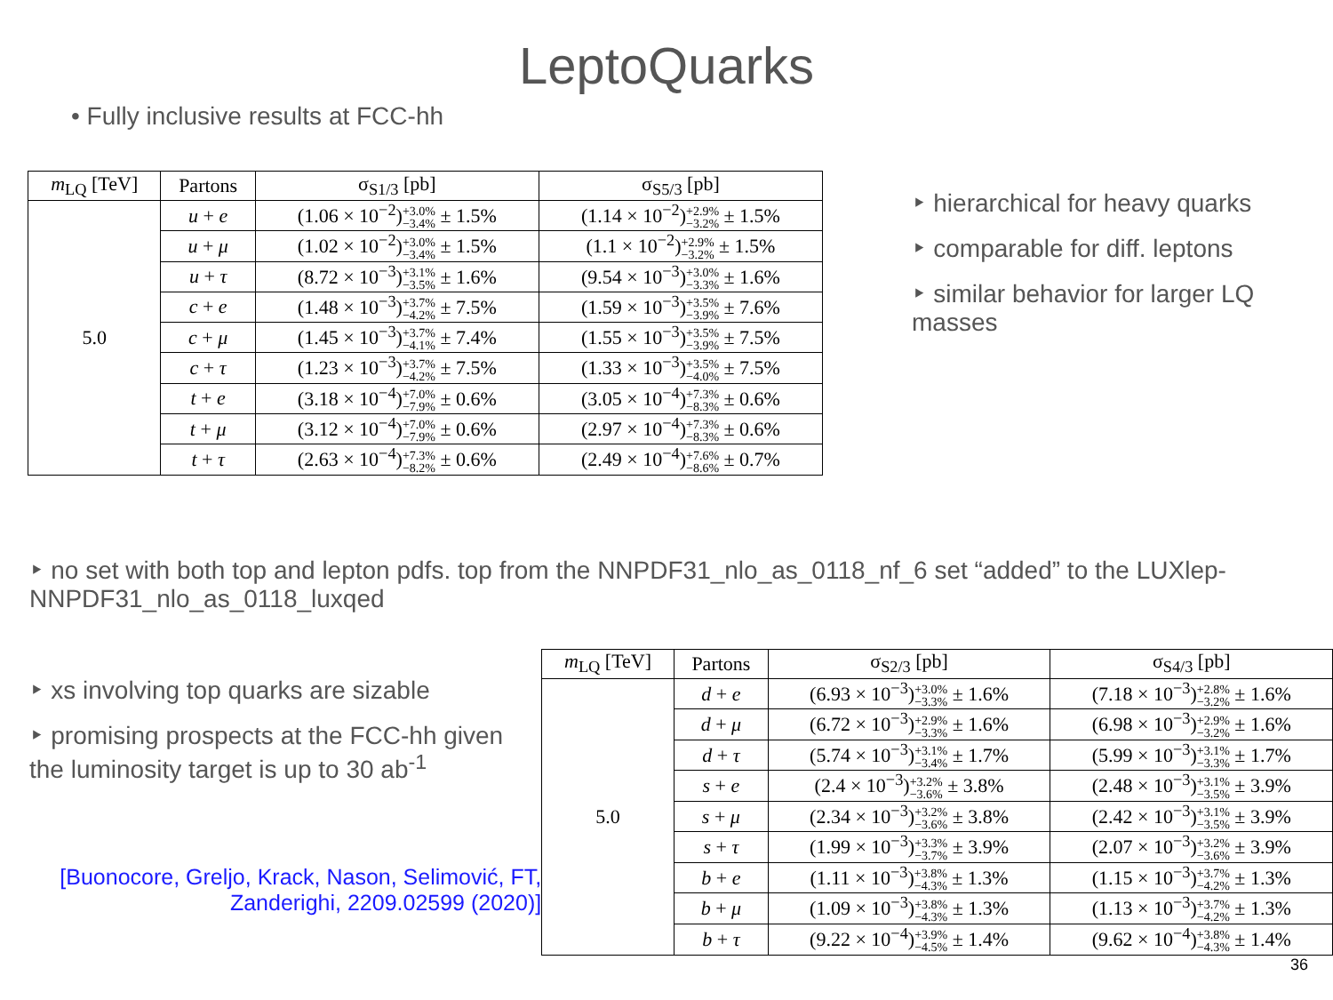LeptoQuarks
• Fully inclusive results at FCC-hh
| m<sub>LQ</sub> [TeV] | Partons | σ<sub>S1/3</sub> [pb] | σ<sub>S5/3</sub> [pb] |
| --- | --- | --- | --- |
| 5.0 | u + e | (1.06 × 10<sup>−2</sup>) +3.0% −3.4% ± 1.5% | (1.14 × 10<sup>−2</sup>) +2.9% −3.2% ± 1.5% |
| | u + μ | (1.02 × 10<sup>−2</sup>) +3.0% −3.4% ± 1.5% | (1.1 × 10<sup>−2</sup>) +2.9% −3.2% ± 1.5% |
| | u + τ | (8.72 × 10<sup>−3</sup>) +3.1% −3.5% ± 1.6% | (9.54 × 10<sup>−3</sup>) +3.0% −3.3% ± 1.6% |
| | c + e | (1.48 × 10<sup>−3</sup>) +3.7% −4.2% ± 7.5% | (1.59 × 10<sup>−3</sup>) +3.5% −3.9% ± 7.6% |
| | c + μ | (1.45 × 10<sup>−3</sup>) +3.7% −4.1% ± 7.4% | (1.55 × 10<sup>−3</sup>) +3.5% −3.9% ± 7.5% |
| | c + τ | (1.23 × 10<sup>−3</sup>) +3.7% −4.2% ± 7.5% | (1.33 × 10<sup>−3</sup>) +3.5% −4.0% ± 7.5% |
| | t + e | (3.18 × 10<sup>−4</sup>) +7.0% −7.9% ± 0.6% | (3.05 × 10<sup>−4</sup>) +7.3% −8.3% ± 0.6% |
| | t + μ | (3.12 × 10<sup>−4</sup>) +7.0% −7.9% ± 0.6% | (2.97 × 10<sup>−4</sup>) +7.3% −8.3% ± 0.6% |
| | t + τ | (2.63 × 10<sup>−4</sup>) +7.3% −8.2% ± 0.6% | (2.49 × 10<sup>−4</sup>) +7.6% −8.6% ± 0.7% |
‣ hierarchical for heavy quarks
‣ comparable for diff. leptons
‣ similar behavior for larger LQ masses
‣ no set with both top and lepton pdfs. top from the NNPDF31_nlo_as_0118_nf_6 set “added” to the LUXlep-NNPDF31_nlo_as_0118_luxqed
‣ xs involving top quarks are sizable
‣ promising prospects at the FCC-hh given the luminosity target is up to 30 ab<sup>-1</sup>
[Buonocore, Greljo, Krack, Nason, Selimović, FT, Zanderighi, 2209.02599 (2020)]
| m<sub>LQ</sub> [TeV] | Partons | σ<sub>S2/3</sub> [pb] | σ<sub>S4/3</sub> [pb] |
| --- | --- | --- | --- |
| 5.0 | d + e | (6.93 × 10<sup>−3</sup>) +3.0% −3.3% ± 1.6% | (7.18 × 10<sup>−3</sup>) +2.8% −3.2% ± 1.6% |
| | d + μ | (6.72 × 10<sup>−3</sup>) +2.9% −3.3% ± 1.6% | (6.98 × 10<sup>−3</sup>) +2.9% −3.2% ± 1.6% |
| | d + τ | (5.74 × 10<sup>−3</sup>) +3.1% −3.4% ± 1.7% | (5.99 × 10<sup>−3</sup>) +3.1% −3.3% ± 1.7% |
| | s + e | (2.4 × 10<sup>−3</sup>) +3.2% −3.6% ± 3.8% | (2.48 × 10<sup>−3</sup>) +3.1% −3.5% ± 3.9% |
| | s + μ | (2.34 × 10<sup>−3</sup>) +3.2% −3.6% ± 3.8% | (2.42 × 10<sup>−3</sup>) +3.1% −3.5% ± 3.9% |
| | s + τ | (1.99 × 10<sup>−3</sup>) +3.3% −3.7% ± 3.9% | (2.07 × 10<sup>−3</sup>) +3.2% −3.6% ± 3.9% |
| | b + e | (1.11 × 10<sup>−3</sup>) +3.8% −4.3% ± 1.3% | (1.15 × 10<sup>−3</sup>) +3.7% −4.2% ± 1.3% |
| | b + μ | (1.09 × 10<sup>−3</sup>) +3.8% −4.3% ± 1.3% | (1.13 × 10<sup>−3</sup>) +3.7% −4.2% ± 1.3% |
| | b + τ | (9.22 × 10<sup>−4</sup>) +3.9% −4.5% ± 1.4% | (9.62 × 10<sup>−4</sup>) +3.8% −4.3% ± 1.4% |
36